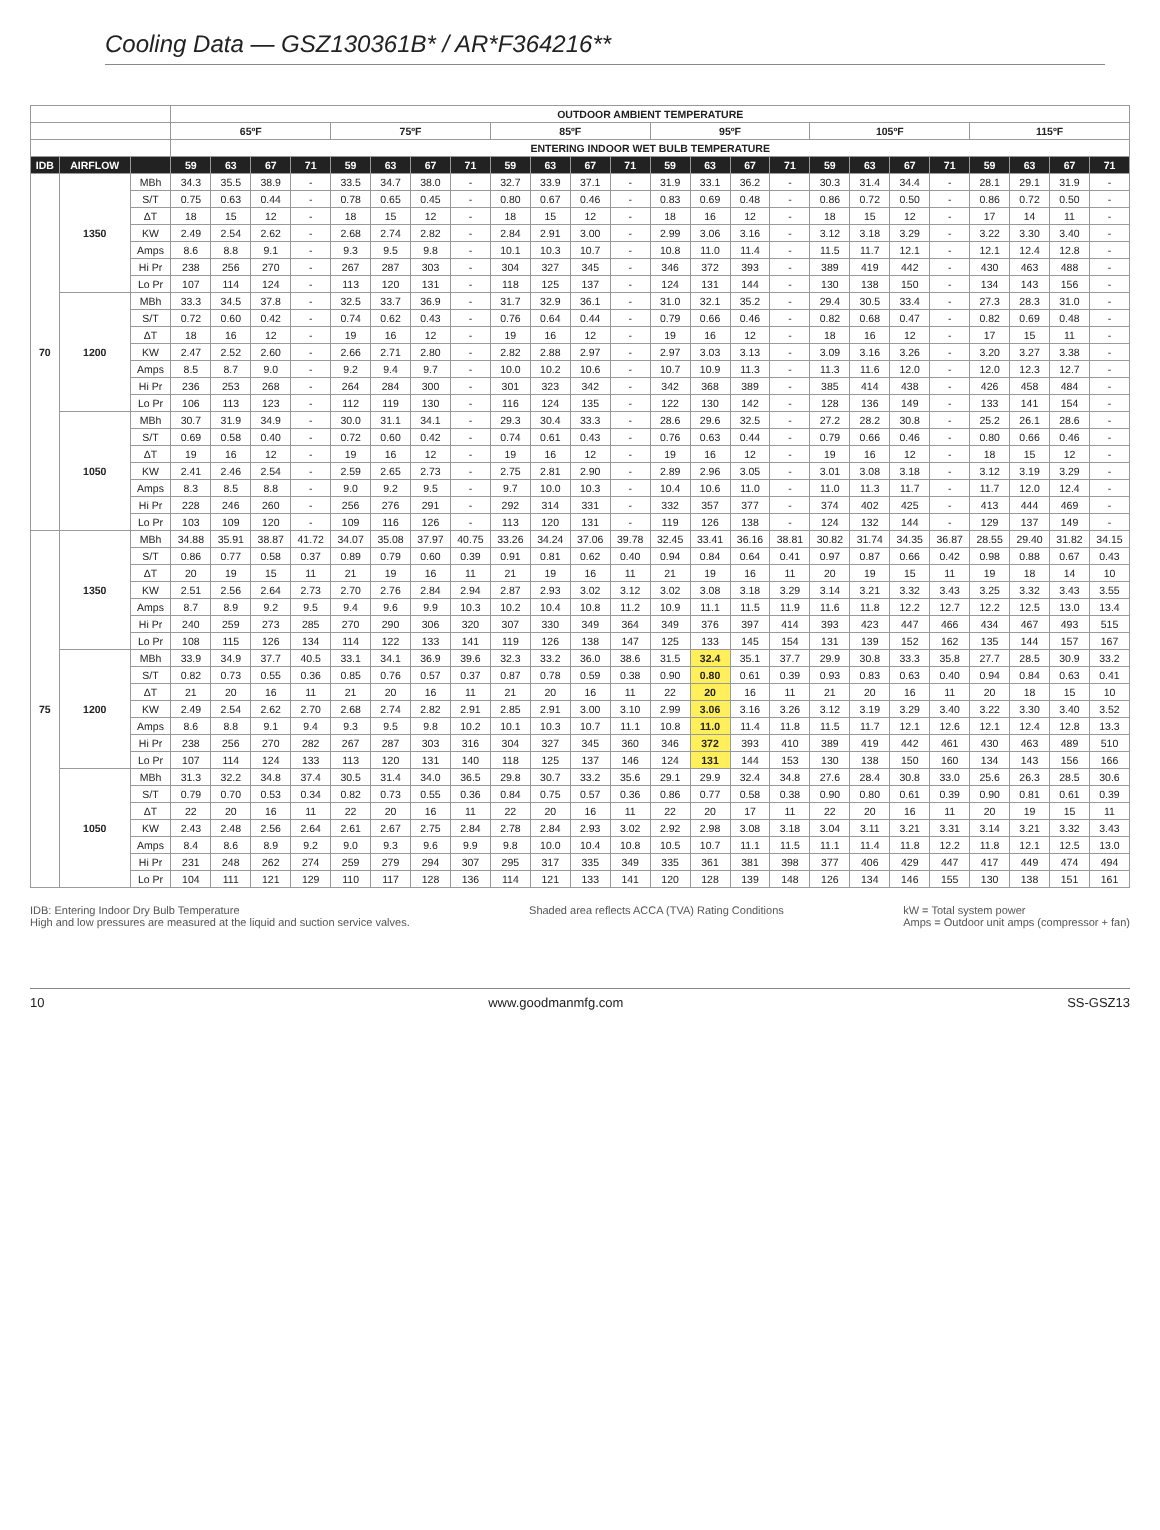Cooling Data — GSZ130361B* / AR*F364216**
| | | | OUTDOOR AMBIENT TEMPERATURE | | | | | | | | | | | | | | | | | | | | | | | |
| --- | --- | --- | --- | --- | --- | --- | --- | --- | --- | --- | --- | --- | --- | --- | --- | --- | --- | --- | --- | --- | --- | --- | --- | --- | --- | --- |
| | | | 65ºF | | | | 75ºF | | | | 85ºF | | | | 95ºF | | | | 105ºF | | | | 115ºF | | | |
| | | | ENTERING INDOOR WET BULB TEMPERATURE | | | | | | | | | | | | | | | | | | | | | | | |
| IDB | AIRFLOW | | 59 | 63 | 67 | 71 | 59 | 63 | 67 | 71 | 59 | 63 | 67 | 71 | 59 | 63 | 67 | 71 | 59 | 63 | 67 | 71 | 59 | 63 | 67 | 71 |
| 70 | 1350 | MBh | 34.3 | 35.5 | 38.9 | - | 33.5 | 34.7 | 38.0 | - | 32.7 | 33.9 | 37.1 | - | 31.9 | 33.1 | 36.2 | - | 30.3 | 31.4 | 34.4 | - | 28.1 | 29.1 | 31.9 | - |
| | | S/T | 0.75 | 0.63 | 0.44 | - | 0.78 | 0.65 | 0.45 | - | 0.80 | 0.67 | 0.46 | - | 0.83 | 0.69 | 0.48 | - | 0.86 | 0.72 | 0.50 | - | 0.86 | 0.72 | 0.50 | - |
| | | ΔT | 18 | 15 | 12 | - | 18 | 15 | 12 | - | 18 | 15 | 12 | - | 18 | 16 | 12 | - | 18 | 15 | 12 | - | 17 | 14 | 11 | - |
| | | KW | 2.49 | 2.54 | 2.62 | - | 2.68 | 2.74 | 2.82 | - | 2.84 | 2.91 | 3.00 | - | 2.99 | 3.06 | 3.16 | - | 3.12 | 3.18 | 3.29 | - | 3.22 | 3.30 | 3.40 | - |
| | | Amps | 8.6 | 8.8 | 9.1 | - | 9.3 | 9.5 | 9.8 | - | 10.1 | 10.3 | 10.7 | - | 10.8 | 11.0 | 11.4 | - | 11.5 | 11.7 | 12.1 | - | 12.1 | 12.4 | 12.8 | - |
| | | Hi Pr | 238 | 256 | 270 | - | 267 | 287 | 303 | - | 304 | 327 | 345 | - | 346 | 372 | 393 | - | 389 | 419 | 442 | - | 430 | 463 | 488 | - |
| | | Lo Pr | 107 | 114 | 124 | - | 113 | 120 | 131 | - | 118 | 125 | 137 | - | 124 | 131 | 144 | - | 130 | 138 | 150 | - | 134 | 143 | 156 | - |
| | 1200 | MBh | 33.3 | 34.5 | 37.8 | - | 32.5 | 33.7 | 36.9 | - | 31.7 | 32.9 | 36.1 | - | 31.0 | 32.1 | 35.2 | - | 29.4 | 30.5 | 33.4 | - | 27.3 | 28.3 | 31.0 | - |
| | | S/T | 0.72 | 0.60 | 0.42 | - | 0.74 | 0.62 | 0.43 | - | 0.76 | 0.64 | 0.44 | - | 0.79 | 0.66 | 0.46 | - | 0.82 | 0.68 | 0.47 | - | 0.82 | 0.69 | 0.48 | - |
| | | ΔT | 18 | 16 | 12 | - | 19 | 16 | 12 | - | 19 | 16 | 12 | - | 19 | 16 | 12 | - | 18 | 16 | 12 | - | 17 | 15 | 11 | - |
| | | KW | 2.47 | 2.52 | 2.60 | - | 2.66 | 2.71 | 2.80 | - | 2.82 | 2.88 | 2.97 | - | 2.97 | 3.03 | 3.13 | - | 3.09 | 3.16 | 3.26 | - | 3.20 | 3.27 | 3.38 | - |
| | | Amps | 8.5 | 8.7 | 9.0 | - | 9.2 | 9.4 | 9.7 | - | 10.0 | 10.2 | 10.6 | - | 10.7 | 10.9 | 11.3 | - | 11.3 | 11.6 | 12.0 | - | 12.0 | 12.3 | 12.7 | - |
| | | Hi Pr | 236 | 253 | 268 | - | 264 | 284 | 300 | - | 301 | 323 | 342 | - | 342 | 368 | 389 | - | 385 | 414 | 438 | - | 426 | 458 | 484 | - |
| | | Lo Pr | 106 | 113 | 123 | - | 112 | 119 | 130 | - | 116 | 124 | 135 | - | 122 | 130 | 142 | - | 128 | 136 | 149 | - | 133 | 141 | 154 | - |
| | 1050 | MBh | 30.7 | 31.9 | 34.9 | - | 30.0 | 31.1 | 34.1 | - | 29.3 | 30.4 | 33.3 | - | 28.6 | 29.6 | 32.5 | - | 27.2 | 28.2 | 30.8 | - | 25.2 | 26.1 | 28.6 | - |
| | | S/T | 0.69 | 0.58 | 0.40 | - | 0.72 | 0.60 | 0.42 | - | 0.74 | 0.61 | 0.43 | - | 0.76 | 0.63 | 0.44 | - | 0.79 | 0.66 | 0.46 | - | 0.80 | 0.66 | 0.46 | - |
| | | ΔT | 19 | 16 | 12 | - | 19 | 16 | 12 | - | 19 | 16 | 12 | - | 19 | 16 | 12 | - | 19 | 16 | 12 | - | 18 | 15 | 12 | - |
| | | KW | 2.41 | 2.46 | 2.54 | - | 2.59 | 2.65 | 2.73 | - | 2.75 | 2.81 | 2.90 | - | 2.89 | 2.96 | 3.05 | - | 3.01 | 3.08 | 3.18 | - | 3.12 | 3.19 | 3.29 | - |
| | | Amps | 8.3 | 8.5 | 8.8 | - | 9.0 | 9.2 | 9.5 | - | 9.7 | 10.0 | 10.3 | - | 10.4 | 10.6 | 11.0 | - | 11.0 | 11.3 | 11.7 | - | 11.7 | 12.0 | 12.4 | - |
| | | Hi Pr | 228 | 246 | 260 | - | 256 | 276 | 291 | - | 292 | 314 | 331 | - | 332 | 357 | 377 | - | 374 | 402 | 425 | - | 413 | 444 | 469 | - |
| | | Lo Pr | 103 | 109 | 120 | - | 109 | 116 | 126 | - | 113 | 120 | 131 | - | 119 | 126 | 138 | - | 124 | 132 | 144 | - | 129 | 137 | 149 | - |
| 75 | 1350 | MBh | 34.88 | 35.91 | 38.87 | 41.72 | 34.07 | 35.08 | 37.97 | 40.75 | 33.26 | 34.24 | 37.06 | 39.78 | 32.45 | 33.41 | 36.16 | 38.81 | 30.82 | 31.74 | 34.35 | 36.87 | 28.55 | 29.40 | 31.82 | 34.15 |
| | | S/T | 0.86 | 0.77 | 0.58 | 0.37 | 0.89 | 0.79 | 0.60 | 0.39 | 0.91 | 0.81 | 0.62 | 0.40 | 0.94 | 0.84 | 0.64 | 0.41 | 0.97 | 0.87 | 0.66 | 0.42 | 0.98 | 0.88 | 0.67 | 0.43 |
| | | ΔT | 20 | 19 | 15 | 11 | 21 | 19 | 16 | 11 | 21 | 19 | 16 | 11 | 21 | 19 | 16 | 11 | 20 | 19 | 15 | 11 | 19 | 18 | 14 | 10 |
| | | KW | 2.51 | 2.56 | 2.64 | 2.73 | 2.70 | 2.76 | 2.84 | 2.94 | 2.87 | 2.93 | 3.02 | 3.12 | 3.02 | 3.08 | 3.18 | 3.29 | 3.14 | 3.21 | 3.32 | 3.43 | 3.25 | 3.32 | 3.43 | 3.55 |
| | | Amps | 8.7 | 8.9 | 9.2 | 9.5 | 9.4 | 9.6 | 9.9 | 10.3 | 10.2 | 10.4 | 10.8 | 11.2 | 10.9 | 11.1 | 11.5 | 11.9 | 11.6 | 11.8 | 12.2 | 12.7 | 12.2 | 12.5 | 13.0 | 13.4 |
| | | Hi Pr | 240 | 259 | 273 | 285 | 270 | 290 | 306 | 320 | 307 | 330 | 349 | 364 | 349 | 376 | 397 | 414 | 393 | 423 | 447 | 466 | 434 | 467 | 493 | 515 |
| | | Lo Pr | 108 | 115 | 126 | 134 | 114 | 122 | 133 | 141 | 119 | 126 | 138 | 147 | 125 | 133 | 145 | 154 | 131 | 139 | 152 | 162 | 135 | 144 | 157 | 167 |
| | 1200 | MBh | 33.9 | 34.9 | 37.7 | 40.5 | 33.1 | 34.1 | 36.9 | 39.6 | 32.3 | 33.2 | 36.0 | 38.6 | 31.5 | 32.4 | 35.1 | 37.7 | 29.9 | 30.8 | 33.3 | 35.8 | 27.7 | 28.5 | 30.9 | 33.2 |
| | | S/T | 0.82 | 0.73 | 0.55 | 0.36 | 0.85 | 0.76 | 0.57 | 0.37 | 0.87 | 0.78 | 0.59 | 0.38 | 0.90 | 0.80 | 0.61 | 0.39 | 0.93 | 0.83 | 0.63 | 0.40 | 0.94 | 0.84 | 0.63 | 0.41 |
| | | ΔT | 21 | 20 | 16 | 11 | 21 | 20 | 16 | 11 | 21 | 20 | 16 | 11 | 22 | 20 | 16 | 11 | 21 | 20 | 16 | 11 | 20 | 18 | 15 | 10 |
| | | KW | 2.49 | 2.54 | 2.62 | 2.70 | 2.68 | 2.74 | 2.82 | 2.91 | 2.85 | 2.91 | 3.00 | 3.10 | 2.99 | 3.06 | 3.16 | 3.26 | 3.12 | 3.19 | 3.29 | 3.40 | 3.22 | 3.30 | 3.40 | 3.52 |
| | | Amps | 8.6 | 8.8 | 9.1 | 9.4 | 9.3 | 9.5 | 9.8 | 10.2 | 10.1 | 10.3 | 10.7 | 11.1 | 10.8 | 11.0 | 11.4 | 11.8 | 11.5 | 11.7 | 12.1 | 12.6 | 12.1 | 12.4 | 12.8 | 13.3 |
| | | Hi Pr | 238 | 256 | 270 | 282 | 267 | 287 | 303 | 316 | 304 | 327 | 345 | 360 | 346 | 372 | 393 | 410 | 389 | 419 | 442 | 461 | 430 | 463 | 489 | 510 |
| | | Lo Pr | 107 | 114 | 124 | 133 | 113 | 120 | 131 | 140 | 118 | 125 | 137 | 146 | 124 | 131 | 144 | 153 | 130 | 138 | 150 | 160 | 134 | 143 | 156 | 166 |
| | 1050 | MBh | 31.3 | 32.2 | 34.8 | 37.4 | 30.5 | 31.4 | 34.0 | 36.5 | 29.8 | 30.7 | 33.2 | 35.6 | 29.1 | 29.9 | 32.4 | 34.8 | 27.6 | 28.4 | 30.8 | 33.0 | 25.6 | 26.3 | 28.5 | 30.6 |
| | | S/T | 0.79 | 0.70 | 0.53 | 0.34 | 0.82 | 0.73 | 0.55 | 0.36 | 0.84 | 0.75 | 0.57 | 0.36 | 0.86 | 0.77 | 0.58 | 0.38 | 0.90 | 0.80 | 0.61 | 0.39 | 0.90 | 0.81 | 0.61 | 0.39 |
| | | ΔT | 22 | 20 | 16 | 11 | 22 | 20 | 16 | 11 | 22 | 20 | 16 | 11 | 22 | 20 | 17 | 11 | 22 | 20 | 16 | 11 | 20 | 19 | 15 | 11 |
| | | KW | 2.43 | 2.48 | 2.56 | 2.64 | 2.61 | 2.67 | 2.75 | 2.84 | 2.78 | 2.84 | 2.93 | 3.02 | 2.92 | 2.98 | 3.08 | 3.18 | 3.04 | 3.11 | 3.21 | 3.31 | 3.14 | 3.21 | 3.32 | 3.43 |
| | | Amps | 8.4 | 8.6 | 8.9 | 9.2 | 9.0 | 9.3 | 9.6 | 9.9 | 9.8 | 10.0 | 10.4 | 10.8 | 10.5 | 10.7 | 11.1 | 11.5 | 11.1 | 11.4 | 11.8 | 12.2 | 11.8 | 12.1 | 12.5 | 13.0 |
| | | Hi Pr | 231 | 248 | 262 | 274 | 259 | 279 | 294 | 307 | 295 | 317 | 335 | 349 | 335 | 361 | 381 | 398 | 377 | 406 | 429 | 447 | 417 | 449 | 474 | 494 |
| | | Lo Pr | 104 | 111 | 121 | 129 | 110 | 117 | 128 | 136 | 114 | 121 | 133 | 141 | 120 | 128 | 139 | 148 | 126 | 134 | 146 | 155 | 130 | 138 | 151 | 161 |
IDB: Entering Indoor Dry Bulb Temperature
High and low pressures are measured at the liquid and suction service valves.
Shaded area reflects ACCA (TVA) Rating Conditions
kW = Total system power
Amps = Outdoor unit amps (compressor + fan)
10 www.goodmanmfg.com SS-GSZ13